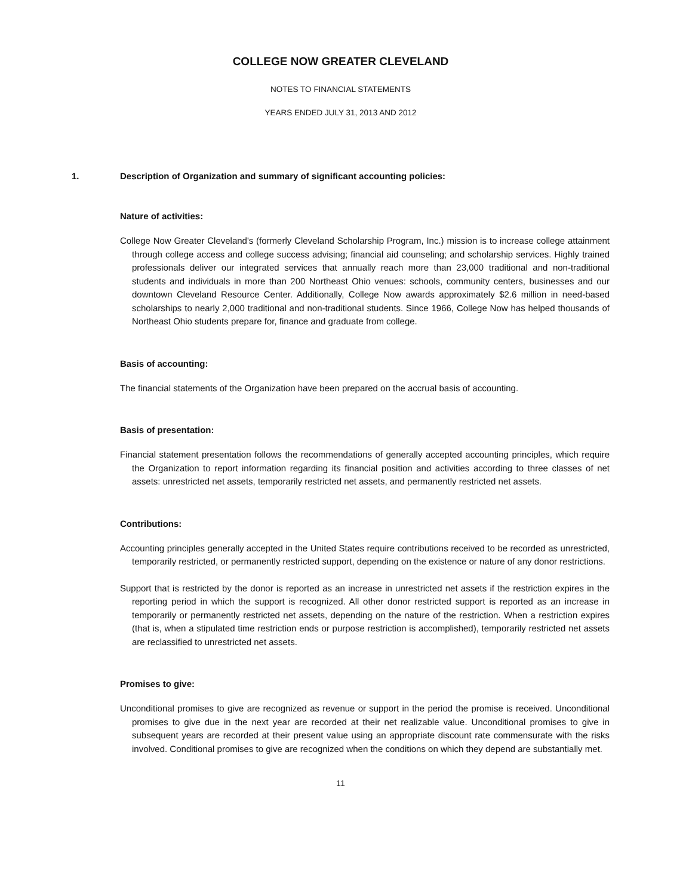COLLEGE NOW GREATER CLEVELAND
NOTES TO FINANCIAL STATEMENTS
YEARS ENDED JULY 31, 2013 AND 2012
1. Description of Organization and summary of significant accounting policies:
Nature of activities:
College Now Greater Cleveland's (formerly Cleveland Scholarship Program, Inc.) mission is to increase college attainment through college access and college success advising; financial aid counseling; and scholarship services. Highly trained professionals deliver our integrated services that annually reach more than 23,000 traditional and non-traditional students and individuals in more than 200 Northeast Ohio venues: schools, community centers, businesses and our downtown Cleveland Resource Center. Additionally, College Now awards approximately $2.6 million in need-based scholarships to nearly 2,000 traditional and non-traditional students. Since 1966, College Now has helped thousands of Northeast Ohio students prepare for, finance and graduate from college.
Basis of accounting:
The financial statements of the Organization have been prepared on the accrual basis of accounting.
Basis of presentation:
Financial statement presentation follows the recommendations of generally accepted accounting principles, which require the Organization to report information regarding its financial position and activities according to three classes of net assets: unrestricted net assets, temporarily restricted net assets, and permanently restricted net assets.
Contributions:
Accounting principles generally accepted in the United States require contributions received to be recorded as unrestricted, temporarily restricted, or permanently restricted support, depending on the existence or nature of any donor restrictions.
Support that is restricted by the donor is reported as an increase in unrestricted net assets if the restriction expires in the reporting period in which the support is recognized. All other donor restricted support is reported as an increase in temporarily or permanently restricted net assets, depending on the nature of the restriction. When a restriction expires (that is, when a stipulated time restriction ends or purpose restriction is accomplished), temporarily restricted net assets are reclassified to unrestricted net assets.
Promises to give:
Unconditional promises to give are recognized as revenue or support in the period the promise is received. Unconditional promises to give due in the next year are recorded at their net realizable value. Unconditional promises to give in subsequent years are recorded at their present value using an appropriate discount rate commensurate with the risks involved. Conditional promises to give are recognized when the conditions on which they depend are substantially met.
11